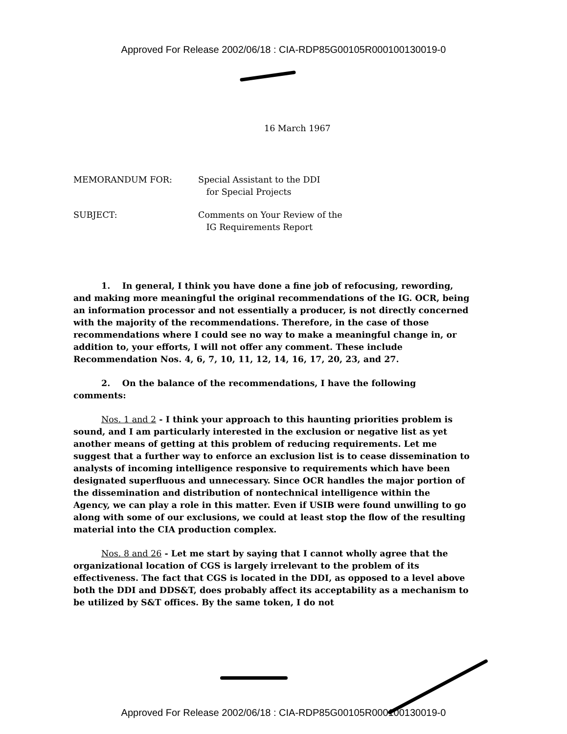Approved For Release 2002/06/18 : CIA-RDP85G00105R000100130019-0
16 March 1967
| MEMORANDUM FOR: | Special Assistant to the DDI for Special Projects |
| SUBJECT: | Comments on Your Review of the IG Requirements Report |
1. In general, I think you have done a fine job of refocusing, rewording, and making more meaningful the original recommendations of the IG. OCR, being an information processor and not essentially a producer, is not directly concerned with the majority of the recommendations. Therefore, in the case of those recommendations where I could see no way to make a meaningful change in, or addition to, your efforts, I will not offer any comment. These include Recommendation Nos. 4, 6, 7, 10, 11, 12, 14, 16, 17, 20, 23, and 27.
2. On the balance of the recommendations, I have the following comments:
Nos. 1 and 2 - I think your approach to this haunting priorities problem is sound, and I am particularly interested in the exclusion or negative list as yet another means of getting at this problem of reducing requirements. Let me suggest that a further way to enforce an exclusion list is to cease dissemination to analysts of incoming intelligence responsive to requirements which have been designated superfluous and unnecessary. Since OCR handles the major portion of the dissemination and distribution of nontechnical intelligence within the Agency, we can play a role in this matter. Even if USIB were found unwilling to go along with some of our exclusions, we could at least stop the flow of the resulting material into the CIA production complex.
Nos. 8 and 26 - Let me start by saying that I cannot wholly agree that the organizational location of CGS is largely irrelevant to the problem of its effectiveness. The fact that CGS is located in the DDI, as opposed to a level above both the DDI and DDS&T, does probably affect its acceptability as a mechanism to be utilized by S&T offices. By the same token, I do not
Approved For Release 2002/06/18 : CIA-RDP85G00105R000100130019-0